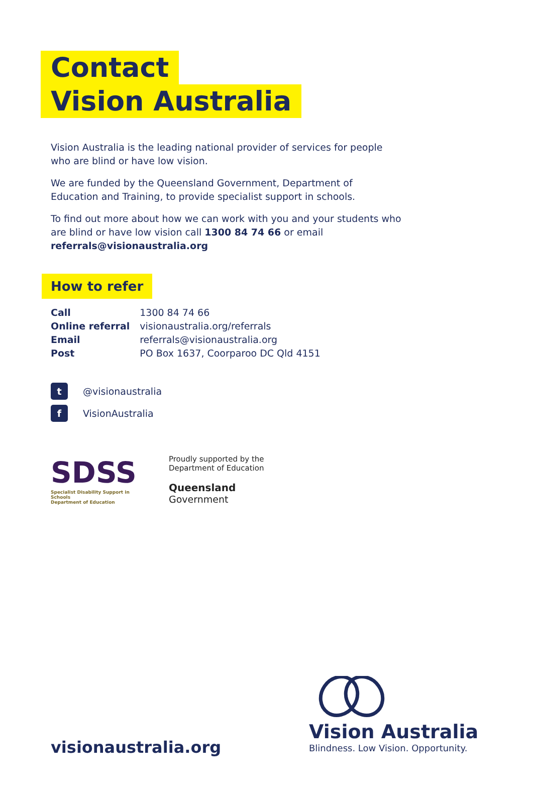Contact
Vision Australia
Vision Australia is the leading national provider of services for people who are blind or have low vision.
We are funded by the Queensland Government, Department of Education and Training, to provide specialist support in schools.
To find out more about how we can work with you and your students who are blind or have low vision call 1300 84 74 66 or email referrals@visionaustralia.org
How to refer
| Call | 1300 84 74 66 |
| Online referral | visionaustralia.org/referrals |
| Email | referrals@visionaustralia.org |
| Post | PO Box 1637, Coorparoo DC Qld 4151 |
t @visionaustralia
f VisionAustralia
SDSS
Specialist Disability Support in Schools
Department of Education
Proudly supported by the
Department of Education
Queensland
Government
Vision Australia
Blindness. Low Vision. Opportunity.
visionaustralia.org